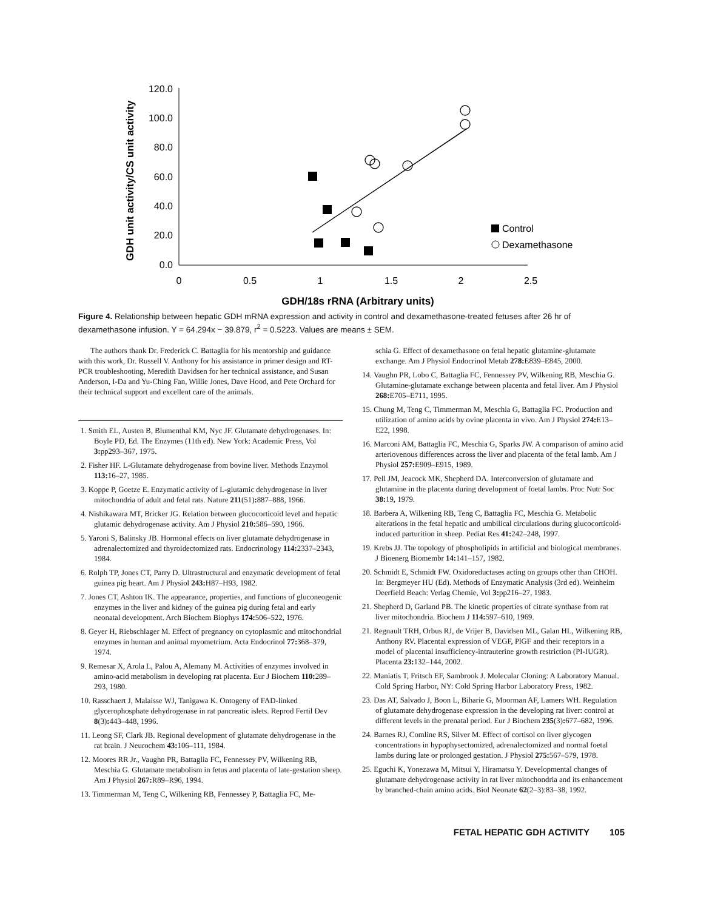GDH unit activity/CS unit activity
120.0
100.0
80.0
60.0
40.0
20.0
0.0
0
0.5
1
1.5
2
2.5
GDH/18s rRNA (Arbitrary units)
Control
Dexamethasone
Figure 4. Relationship between hepatic GDH mRNA expression and activity in control and dexamethasone-treated fetuses after 26 hr of dexamethasone infusion. Y = 64.294x − 39.879, r<sup>2</sup> = 0.5223. Values are means ± SEM.
The authors thank Dr. Frederick C. Battaglia for his mentorship and guidance with this work, Dr. Russell V. Anthony for his assistance in primer design and RT-PCR troubleshooting, Meredith Davidsen for her technical assistance, and Susan Anderson, I-Da and Yu-Ching Fan, Willie Jones, Dave Hood, and Pete Orchard for their technical support and excellent care of the animals.
1. Smith EL, Austen B, Blumenthal KM, Nyc JF. Glutamate dehydrogenases. In: Boyle PD, Ed. The Enzymes (11th ed). New York: Academic Press, Vol 3: pp293–367, 1975.
2. Fisher HF. L-Glutamate dehydrogenase from bovine liver. Methods Enzymol 113: 16–27, 1985.
3. Koppe P, Goetze E. Enzymatic activity of L-glutamic dehydrogenase in liver mitochondria of adult and fetal rats. Nature 211(51): 887–888, 1966.
4. Nishikawara MT, Bricker JG. Relation between glucocorticoid level and hepatic glutamic dehydrogenase activity. Am J Physiol 210: 586–590, 1966.
5. Yaroni S, Balinsky JB. Hormonal effects on liver glutamate dehydrogenase in adrenalectomized and thyroidectomized rats. Endocrinology 114: 2337–2343, 1984.
6. Rolph TP, Jones CT, Parry D. Ultrastructural and enzymatic development of fetal guinea pig heart. Am J Physiol 243: H87–H93, 1982.
7. Jones CT, Ashton IK. The appearance, properties, and functions of gluconeogenic enzymes in the liver and kidney of the guinea pig during fetal and early neonatal development. Arch Biochem Biophys 174: 506–522, 1976.
8. Geyer H, Riebschlager M. Effect of pregnancy on cytoplasmic and mitochondrial enzymes in human and animal myometrium. Acta Endocrinol 77: 368–379, 1974.
9. Remesar X, Arola L, Palou A, Alemany M. Activities of enzymes involved in amino-acid metabolism in developing rat placenta. Eur J Biochem 110: 289–293, 1980.
10. Rasschaert J, Malaisse WJ, Tanigawa K. Ontogeny of FAD-linked glycerophosphate dehydrogenase in rat pancreatic islets. Reprod Fertil Dev 8(3): 443–448, 1996.
11. Leong SF, Clark JB. Regional development of glutamate dehydrogenase in the rat brain. J Neurochem 43: 106–111, 1984.
12. Moores RR Jr., Vaughn PR, Battaglia FC, Fennessey PV, Wilkening RB, Meschia G. Glutamate metabolism in fetus and placenta of late-gestation sheep. Am J Physiol 267: R89–R96, 1994.
13. Timmerman M, Teng C, Wilkening RB, Fennessey P, Battaglia FC, Me-
schia G. Effect of dexamethasone on fetal hepatic glutamine-glutamate exchange. Am J Physiol Endocrinol Metab 278: E839–E845, 2000.
14. Vaughn PR, Lobo C, Battaglia FC, Fennessey PV, Wilkening RB, Meschia G. Glutamine-glutamate exchange between placenta and fetal liver. Am J Physiol 268: E705–E711, 1995.
15. Chung M, Teng C, Timmerman M, Meschia G, Battaglia FC. Production and utilization of amino acids by ovine placenta in vivo. Am J Physiol 274: E13–E22, 1998.
16. Marconi AM, Battaglia FC, Meschia G, Sparks JW. A comparison of amino acid arteriovenous differences across the liver and placenta of the fetal lamb. Am J Physiol 257: E909–E915, 1989.
17. Pell JM, Jeacock MK, Shepherd DA. Interconversion of glutamate and glutamine in the placenta during development of foetal lambs. Proc Nutr Soc 38: 19, 1979.
18. Barbera A, Wilkening RB, Teng C, Battaglia FC, Meschia G. Metabolic alterations in the fetal hepatic and umbilical circulations during glucocorticoid-induced parturition in sheep. Pediat Res 41: 242–248, 1997.
19. Krebs JJ. The topology of phospholipids in artificial and biological membranes. J Bioenerg Biomembr 14: 141–157, 1982.
20. Schmidt E, Schmidt FW. Oxidoreductases acting on groups other than CHOH. In: Bergmeyer HU (Ed). Methods of Enzymatic Analysis (3rd ed). Weinheim Deerfield Beach: Verlag Chemie, Vol 3: pp216–27, 1983.
21. Shepherd D, Garland PB. The kinetic properties of citrate synthase from rat liver mitochondria. Biochem J 114: 597–610, 1969.
21. Regnault TRH, Orbus RJ, de Vrijer B, Davidsen ML, Galan HL, Wilkening RB, Anthony RV. Placental expression of VEGF, PlGF and their receptors in a model of placental insufficiency-intrauterine growth restriction (PI-IUGR). Placenta 23: 132–144, 2002.
22. Maniatis T, Fritsch EF, Sambrook J. Molecular Cloning: A Laboratory Manual. Cold Spring Harbor, NY: Cold Spring Harbor Laboratory Press, 1982.
23. Das AT, Salvado J, Boon L, Biharie G, Moorman AF, Lamers WH. Regulation of glutamate dehydrogenase expression in the developing rat liver: control at different levels in the prenatal period. Eur J Biochem 235(3): 677–682, 1996.
24. Barnes RJ, Comline RS, Silver M. Effect of cortisol on liver glycogen concentrations in hypophysectomized, adrenalectomized and normal foetal lambs during late or prolonged gestation. J Physiol 275: 567–579, 1978.
25. Eguchi K, Yonezawa M, Mitsui Y, Hiramatsu Y. Developmental changes of glutamate dehydrogenase activity in rat liver mitochondria and its enhancement by branched-chain amino acids. Biol Neonate 62(2–3):83–38, 1992.
FETAL HEPATIC GDH ACTIVITY 105